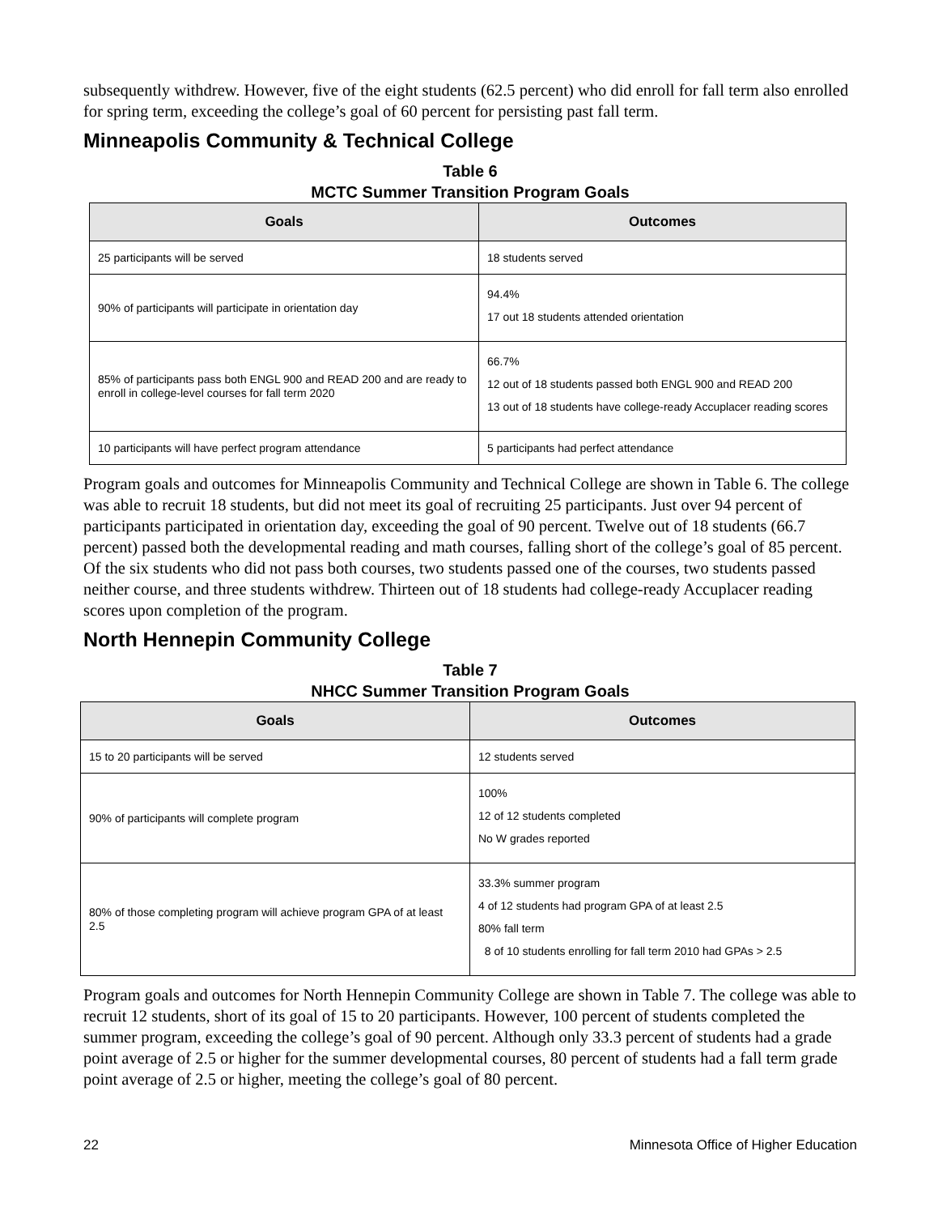subsequently withdrew. However, five of the eight students (62.5 percent) who did enroll for fall term also enrolled for spring term, exceeding the college’s goal of 60 percent for persisting past fall term.
Minneapolis Community & Technical College
Table 6
MCTC Summer Transition Program Goals
| Goals | Outcomes |
| --- | --- |
| 25 participants will be served | 18 students served |
| 90% of participants will participate in orientation day | 94.4% 17 out 18 students attended orientation |
| 85% of participants pass both ENGL 900 and READ 200 and are ready to enroll in college-level courses for fall term 2020 | 66.7% 12 out of 18 students passed both ENGL 900 and READ 200 13 out of 18 students have college-ready Accuplacer reading scores |
| 10 participants will have perfect program attendance | 5 participants had perfect attendance |
Program goals and outcomes for Minneapolis Community and Technical College are shown in Table 6. The college was able to recruit 18 students, but did not meet its goal of recruiting 25 participants. Just over 94 percent of participants participated in orientation day, exceeding the goal of 90 percent. Twelve out of 18 students (66.7 percent) passed both the developmental reading and math courses, falling short of the college’s goal of 85 percent. Of the six students who did not pass both courses, two students passed one of the courses, two students passed neither course, and three students withdrew. Thirteen out of 18 students had college-ready Accuplacer reading scores upon completion of the program.
North Hennepin Community College
Table 7
NHCC Summer Transition Program Goals
| Goals | Outcomes |
| --- | --- |
| 15 to 20 participants will be served | 12 students served |
| 90% of participants will complete program | 100% 12 of 12 students completed No W grades reported |
| 80% of those completing program will achieve program GPA of at least 2.5 | 33.3% summer program 4 of 12 students had program GPA of at least 2.5 80% fall term 8 of 10 students enrolling for fall term 2010 had GPAs > 2.5 |
Program goals and outcomes for North Hennepin Community College are shown in Table 7. The college was able to recruit 12 students, short of its goal of 15 to 20 participants. However, 100 percent of students completed the summer program, exceeding the college’s goal of 90 percent. Although only 33.3 percent of students had a grade point average of 2.5 or higher for the summer developmental courses, 80 percent of students had a fall term grade point average of 2.5 or higher, meeting the college’s goal of 80 percent.
22 Minnesota Office of Higher Education